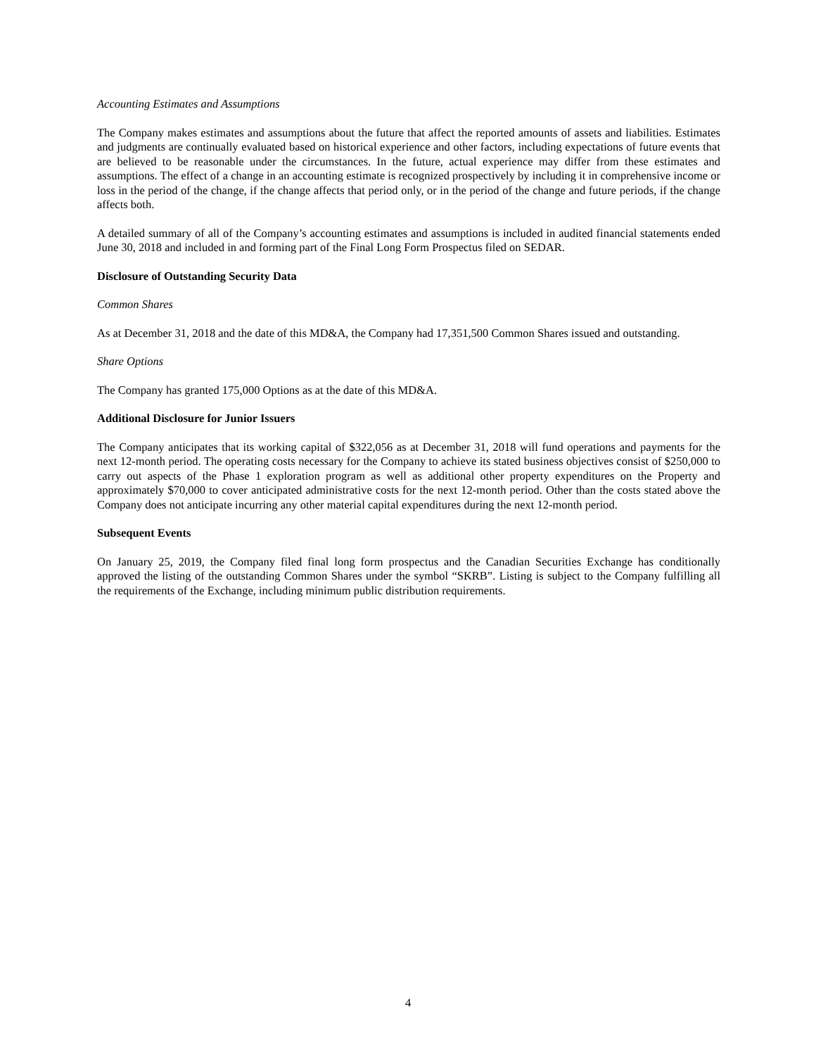Accounting Estimates and Assumptions
The Company makes estimates and assumptions about the future that affect the reported amounts of assets and liabilities. Estimates and judgments are continually evaluated based on historical experience and other factors, including expectations of future events that are believed to be reasonable under the circumstances. In the future, actual experience may differ from these estimates and assumptions. The effect of a change in an accounting estimate is recognized prospectively by including it in comprehensive income or loss in the period of the change, if the change affects that period only, or in the period of the change and future periods, if the change affects both.
A detailed summary of all of the Company’s accounting estimates and assumptions is included in audited financial statements ended June 30, 2018 and included in and forming part of the Final Long Form Prospectus filed on SEDAR.
Disclosure of Outstanding Security Data
Common Shares
As at December 31, 2018 and the date of this MD&A, the Company had 17,351,500 Common Shares issued and outstanding.
Share Options
The Company has granted 175,000 Options as at the date of this MD&A.
Additional Disclosure for Junior Issuers
The Company anticipates that its working capital of $322,056 as at December 31, 2018 will fund operations and payments for the next 12-month period. The operating costs necessary for the Company to achieve its stated business objectives consist of $250,000 to carry out aspects of the Phase 1 exploration program as well as additional other property expenditures on the Property and approximately $70,000 to cover anticipated administrative costs for the next 12-month period. Other than the costs stated above the Company does not anticipate incurring any other material capital expenditures during the next 12-month period.
Subsequent Events
On January 25, 2019, the Company filed final long form prospectus and the Canadian Securities Exchange has conditionally approved the listing of the outstanding Common Shares under the symbol “SKRB”. Listing is subject to the Company fulfilling all the requirements of the Exchange, including minimum public distribution requirements.
4